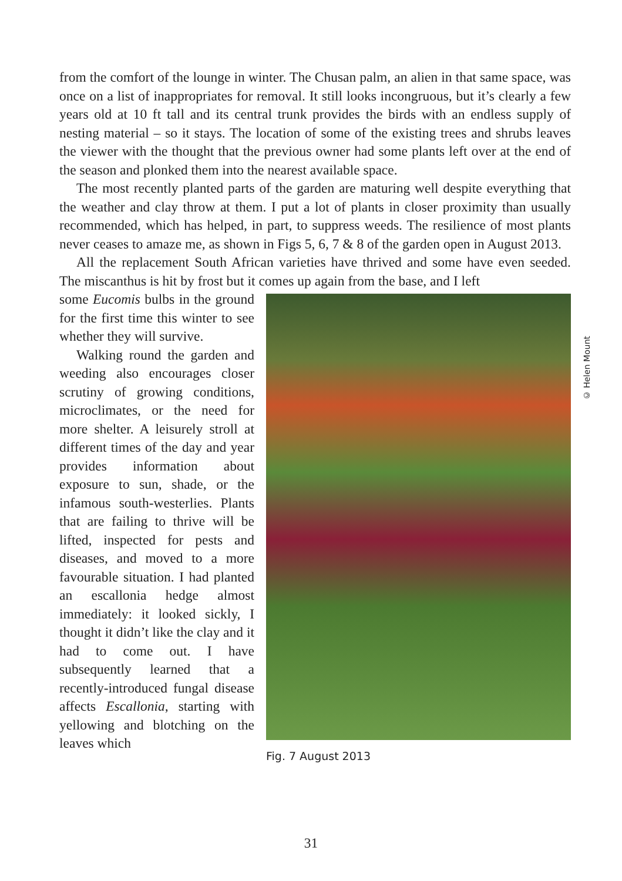from the comfort of the lounge in winter. The Chusan palm, an alien in that same space, was once on a list of inappropriates for removal. It still looks incongruous, but it’s clearly a few years old at 10 ft tall and its central trunk provides the birds with an endless supply of nesting material – so it stays. The location of some of the existing trees and shrubs leaves the viewer with the thought that the previous owner had some plants left over at the end of the season and plonked them into the nearest available space.
The most recently planted parts of the garden are maturing well despite everything that the weather and clay throw at them. I put a lot of plants in closer proximity than usually recommended, which has helped, in part, to suppress weeds. The resilience of most plants never ceases to amaze me, as shown in Figs 5, 6, 7 & 8 of the garden open in August 2013.
All the replacement South African varieties have thrived and some have even seeded. The miscanthus is hit by frost but it comes up again from the base, and I left
some Eucomis bulbs in the ground for the first time this winter to see whether they will survive.
Walking round the garden and weeding also encourages closer scrutiny of growing conditions, microclimates, or the need for more shelter. A leisurely stroll at different times of the day and year provides information about exposure to sun, shade, or the infamous south-westerlies. Plants that are failing to thrive will be lifted, inspected for pests and diseases, and moved to a more favourable situation. I had planted an escallonia hedge almost immediately: it looked sickly, I thought it didn’t like the clay and it had to come out. I have subsequently learned that a recently-introduced fungal disease affects Escallonia, starting with yellowing and blotching on the leaves which
Fig. 7 August 2013
© Helen Mount
31